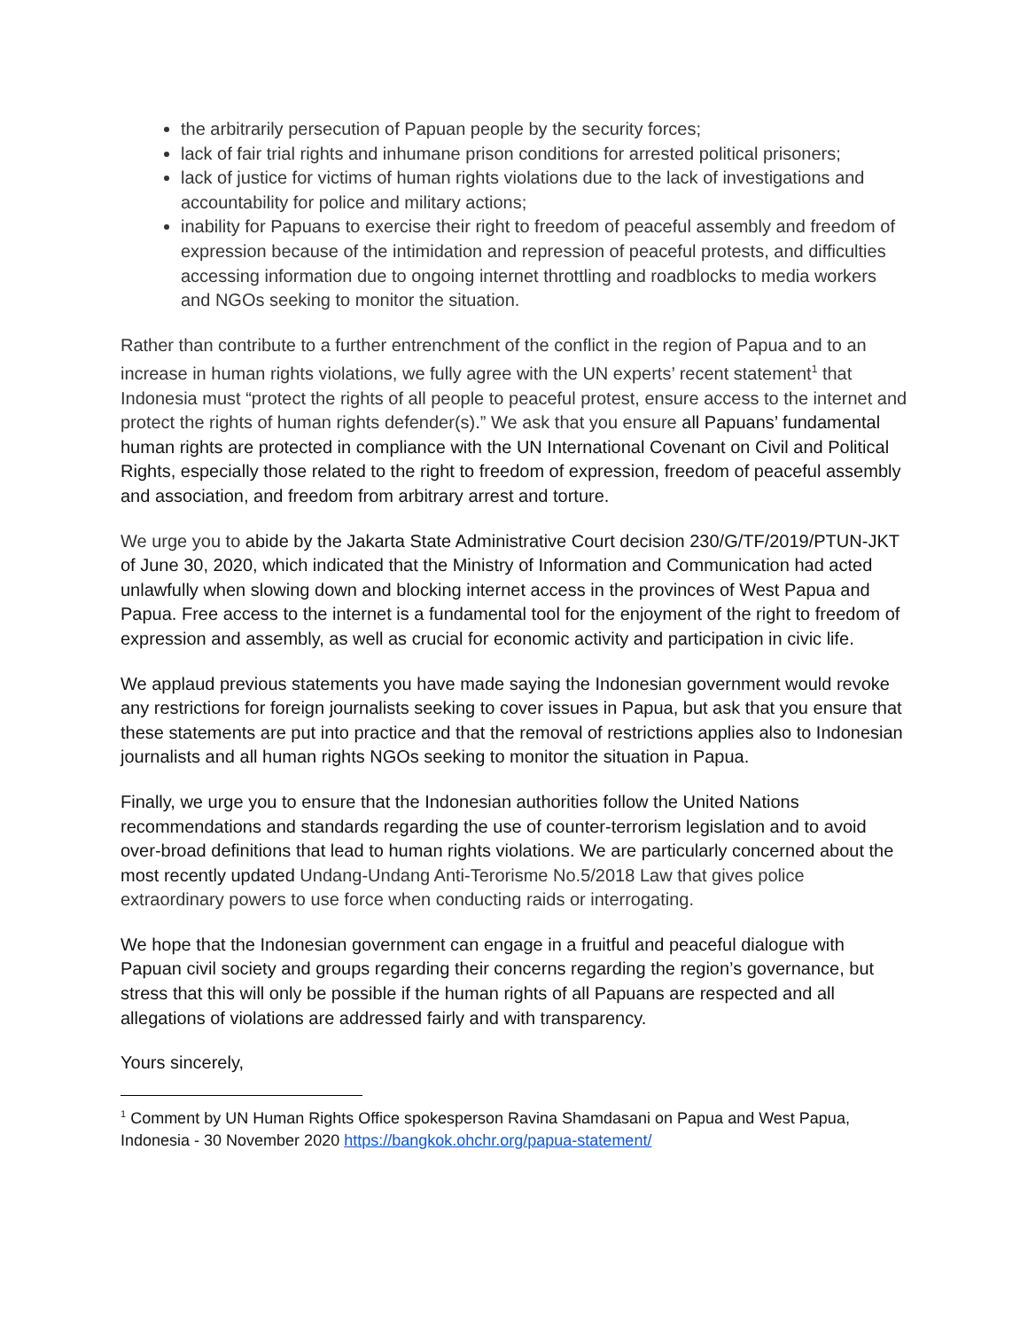the arbitrarily persecution of Papuan people by the security forces;
lack of fair trial rights and inhumane prison conditions for arrested political prisoners;
lack of justice for victims of human rights violations due to the lack of investigations and accountability for police and military actions;
inability for Papuans to exercise their right to freedom of peaceful assembly and freedom of expression because of the intimidation and repression of peaceful protests, and difficulties accessing information due to ongoing internet throttling and roadblocks to media workers and NGOs seeking to monitor the situation.
Rather than contribute to a further entrenchment of the conflict in the region of Papua and to an increase in human rights violations, we fully agree with the UN experts’ recent statement<sup>1</sup> that Indonesia must “protect the rights of all people to peaceful protest, ensure access to the internet and protect the rights of human rights defender(s).” We ask that you ensure all Papuans’ fundamental human rights are protected in compliance with the UN International Covenant on Civil and Political Rights, especially those related to the right to freedom of expression, freedom of peaceful assembly and association, and freedom from arbitrary arrest and torture.
We urge you to abide by the Jakarta State Administrative Court decision 230/G/TF/2019/PTUN-JKT of June 30, 2020, which indicated that the Ministry of Information and Communication had acted unlawfully when slowing down and blocking internet access in the provinces of West Papua and Papua. Free access to the internet is a fundamental tool for the enjoyment of the right to freedom of expression and assembly, as well as crucial for economic activity and participation in civic life.
We applaud previous statements you have made saying the Indonesian government would revoke any restrictions for foreign journalists seeking to cover issues in Papua, but ask that you ensure that these statements are put into practice and that the removal of restrictions applies also to Indonesian journalists and all human rights NGOs seeking to monitor the situation in Papua.
Finally, we urge you to ensure that the Indonesian authorities follow the United Nations recommendations and standards regarding the use of counter-terrorism legislation and to avoid over-broad definitions that lead to human rights violations. We are particularly concerned about the most recently updated Undang-Undang Anti-Terorisme No.5/2018 Law that gives police extraordinary powers to use force when conducting raids or interrogating.
We hope that the Indonesian government can engage in a fruitful and peaceful dialogue with Papuan civil society and groups regarding their concerns regarding the region’s governance, but stress that this will only be possible if the human rights of all Papuans are respected and all allegations of violations are addressed fairly and with transparency.
Yours sincerely,
<sup>1</sup> Comment by UN Human Rights Office spokesperson Ravina Shamdasani on Papua and West Papua, Indonesia - 30 November 2020 https://bangkok.ohchr.org/papua-statement/